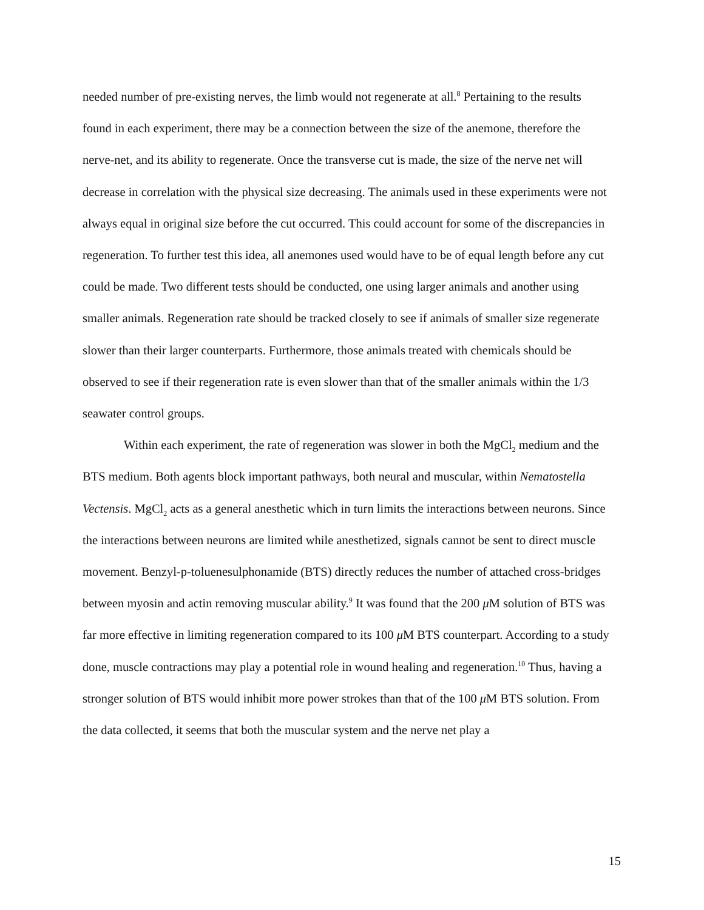needed number of pre-existing nerves, the limb would not regenerate at all.<sup>8</sup> Pertaining to the results found in each experiment, there may be a connection between the size of the anemone, therefore the nerve-net, and its ability to regenerate. Once the transverse cut is made, the size of the nerve net will decrease in correlation with the physical size decreasing. The animals used in these experiments were not always equal in original size before the cut occurred. This could account for some of the discrepancies in regeneration. To further test this idea, all anemones used would have to be of equal length before any cut could be made. Two different tests should be conducted, one using larger animals and another using smaller animals. Regeneration rate should be tracked closely to see if animals of smaller size regenerate slower than their larger counterparts. Furthermore, those animals treated with chemicals should be observed to see if their regeneration rate is even slower than that of the smaller animals within the 1/3 seawater control groups.
Within each experiment, the rate of regeneration was slower in both the MgCl<sub>2</sub> medium and the BTS medium. Both agents block important pathways, both neural and muscular, within Nematostella Vectensis. MgCl<sub>2</sub> acts as a general anesthetic which in turn limits the interactions between neurons. Since the interactions between neurons are limited while anesthetized, signals cannot be sent to direct muscle movement. Benzyl-p-toluenesulphonamide (BTS) directly reduces the number of attached cross-bridges between myosin and actin removing muscular ability.<sup>9</sup> It was found that the 200 μ M solution of BTS was far more effective in limiting regeneration compared to its 100 μ M BTS counterpart. According to a study done, muscle contractions may play a potential role in wound healing and regeneration.<sup>10</sup> Thus, having a stronger solution of BTS would inhibit more power strokes than that of the 100 μ M BTS solution. From the data collected, it seems that both the muscular system and the nerve net play a
15